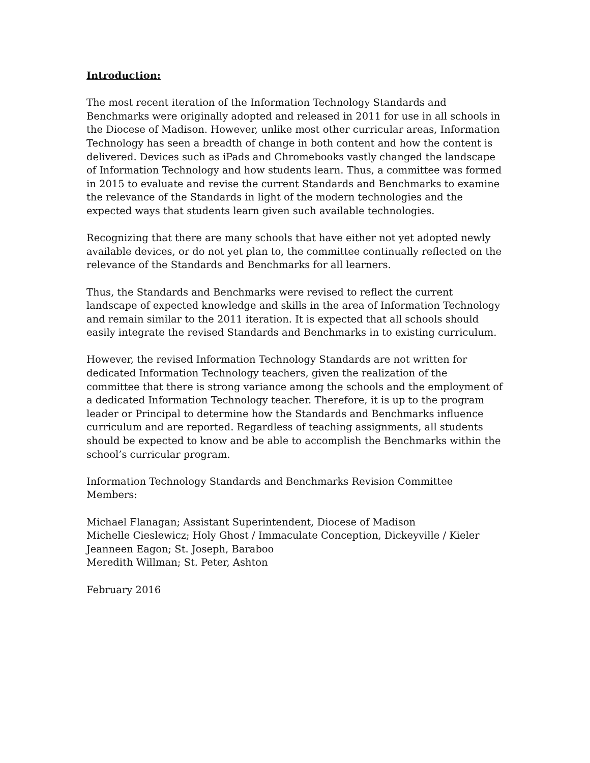Introduction:
The most recent iteration of the Information Technology Standards and Benchmarks were originally adopted and released in 2011 for use in all schools in the Diocese of Madison. However, unlike most other curricular areas, Information Technology has seen a breadth of change in both content and how the content is delivered. Devices such as iPads and Chromebooks vastly changed the landscape of Information Technology and how students learn. Thus, a committee was formed in 2015 to evaluate and revise the current Standards and Benchmarks to examine the relevance of the Standards in light of the modern technologies and the expected ways that students learn given such available technologies.
Recognizing that there are many schools that have either not yet adopted newly available devices, or do not yet plan to, the committee continually reflected on the relevance of the Standards and Benchmarks for all learners.
Thus, the Standards and Benchmarks were revised to reflect the current landscape of expected knowledge and skills in the area of Information Technology and remain similar to the 2011 iteration. It is expected that all schools should easily integrate the revised Standards and Benchmarks in to existing curriculum.
However, the revised Information Technology Standards are not written for dedicated Information Technology teachers, given the realization of the committee that there is strong variance among the schools and the employment of a dedicated Information Technology teacher. Therefore, it is up to the program leader or Principal to determine how the Standards and Benchmarks influence curriculum and are reported. Regardless of teaching assignments, all students should be expected to know and be able to accomplish the Benchmarks within the school’s curricular program.
Information Technology Standards and Benchmarks Revision Committee Members:
Michael Flanagan; Assistant Superintendent, Diocese of Madison
Michelle Cieslewicz; Holy Ghost / Immaculate Conception, Dickeyville / Kieler
Jeanneen Eagon; St. Joseph, Baraboo
Meredith Willman; St. Peter, Ashton
February 2016